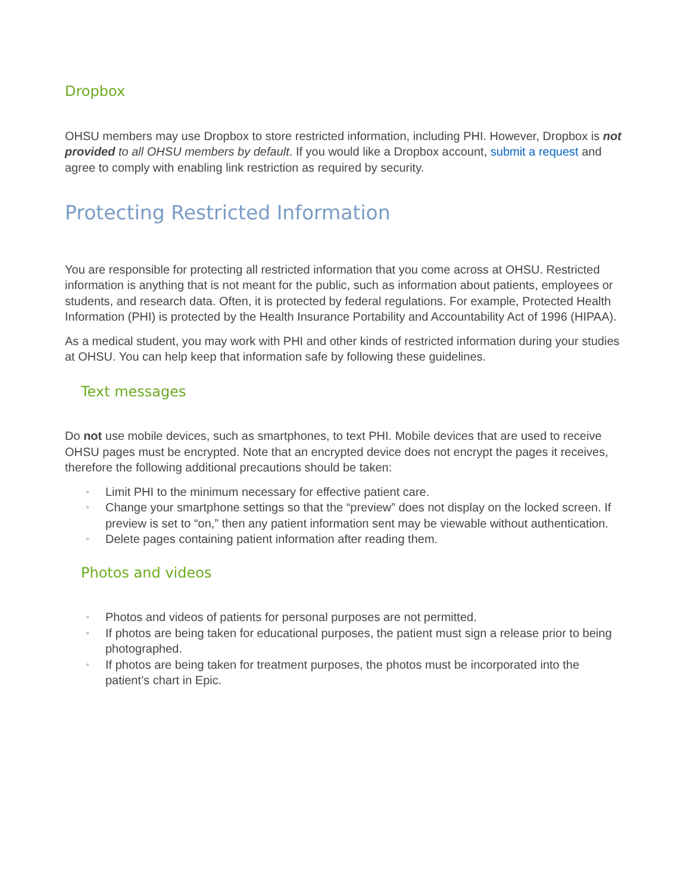Dropbox
OHSU members may use Dropbox to store restricted information, including PHI. However, Dropbox is not provided to all OHSU members by default. If you would like a Dropbox account, submit a request and agree to comply with enabling link restriction as required by security.
Protecting Restricted Information
You are responsible for protecting all restricted information that you come across at OHSU. Restricted information is anything that is not meant for the public, such as information about patients, employees or students, and research data. Often, it is protected by federal regulations. For example, Protected Health Information (PHI) is protected by the Health Insurance Portability and Accountability Act of 1996 (HIPAA).
As a medical student, you may work with PHI and other kinds of restricted information during your studies at OHSU. You can help keep that information safe by following these guidelines.
Text messages
Do not use mobile devices, such as smartphones, to text PHI. Mobile devices that are used to receive OHSU pages must be encrypted. Note that an encrypted device does not encrypt the pages it receives, therefore the following additional precautions should be taken:
▫ Limit PHI to the minimum necessary for effective patient care.
▫ Change your smartphone settings so that the “preview” does not display on the locked screen. If preview is set to “on,” then any patient information sent may be viewable without authentication.
▫ Delete pages containing patient information after reading them.
Photos and videos
▫ Photos and videos of patients for personal purposes are not permitted.
▫ If photos are being taken for educational purposes, the patient must sign a release prior to being photographed.
▫ If photos are being taken for treatment purposes, the photos must be incorporated into the patient’s chart in Epic.